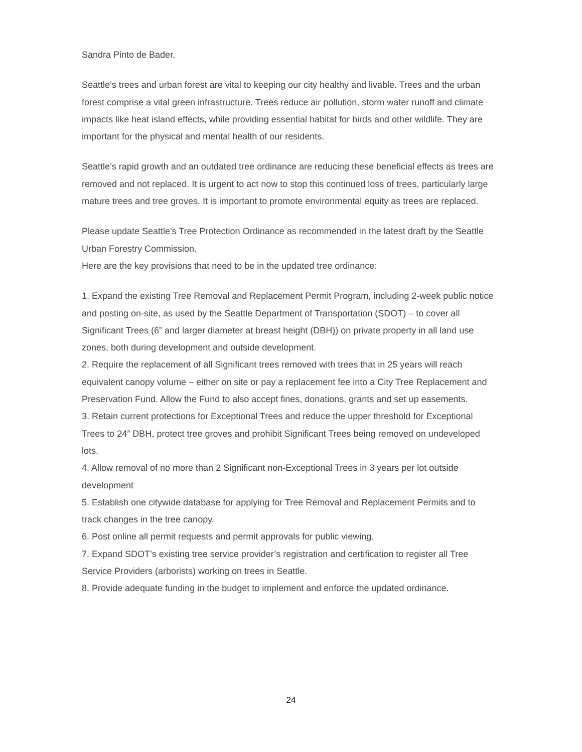Sandra Pinto de Bader,
Seattle’s trees and urban forest are vital to keeping our city healthy and livable. Trees and the urban forest comprise a vital green infrastructure. Trees reduce air pollution, storm water runoff and climate impacts like heat island effects, while providing essential habitat for birds and other wildlife. They are important for the physical and mental health of our residents.
Seattle’s rapid growth and an outdated tree ordinance are reducing these beneficial effects as trees are removed and not replaced. It is urgent to act now to stop this continued loss of trees, particularly large mature trees and tree groves. It is important to promote environmental equity as trees are replaced.
Please update Seattle's Tree Protection Ordinance as recommended in the latest draft by the Seattle Urban Forestry Commission.
Here are the key provisions that need to be in the updated tree ordinance:
1. Expand the existing Tree Removal and Replacement Permit Program, including 2-week public notice and posting on-site, as used by the Seattle Department of Transportation (SDOT) – to cover all Significant Trees (6” and larger diameter at breast height (DBH)) on private property in all land use zones, both during development and outside development.
2. Require the replacement of all Significant trees removed with trees that in 25 years will reach equivalent canopy volume – either on site or pay a replacement fee into a City Tree Replacement and Preservation Fund. Allow the Fund to also accept fines, donations, grants and set up easements.
3. Retain current protections for Exceptional Trees and reduce the upper threshold for Exceptional Trees to 24” DBH, protect tree groves and prohibit Significant Trees being removed on undeveloped lots.
4. Allow removal of no more than 2 Significant non-Exceptional Trees in 3 years per lot outside development
5. Establish one citywide database for applying for Tree Removal and Replacement Permits and to track changes in the tree canopy.
6. Post online all permit requests and permit approvals for public viewing.
7. Expand SDOT’s existing tree service provider’s registration and certification to register all Tree Service Providers (arborists) working on trees in Seattle.
8. Provide adequate funding in the budget to implement and enforce the updated ordinance.
24